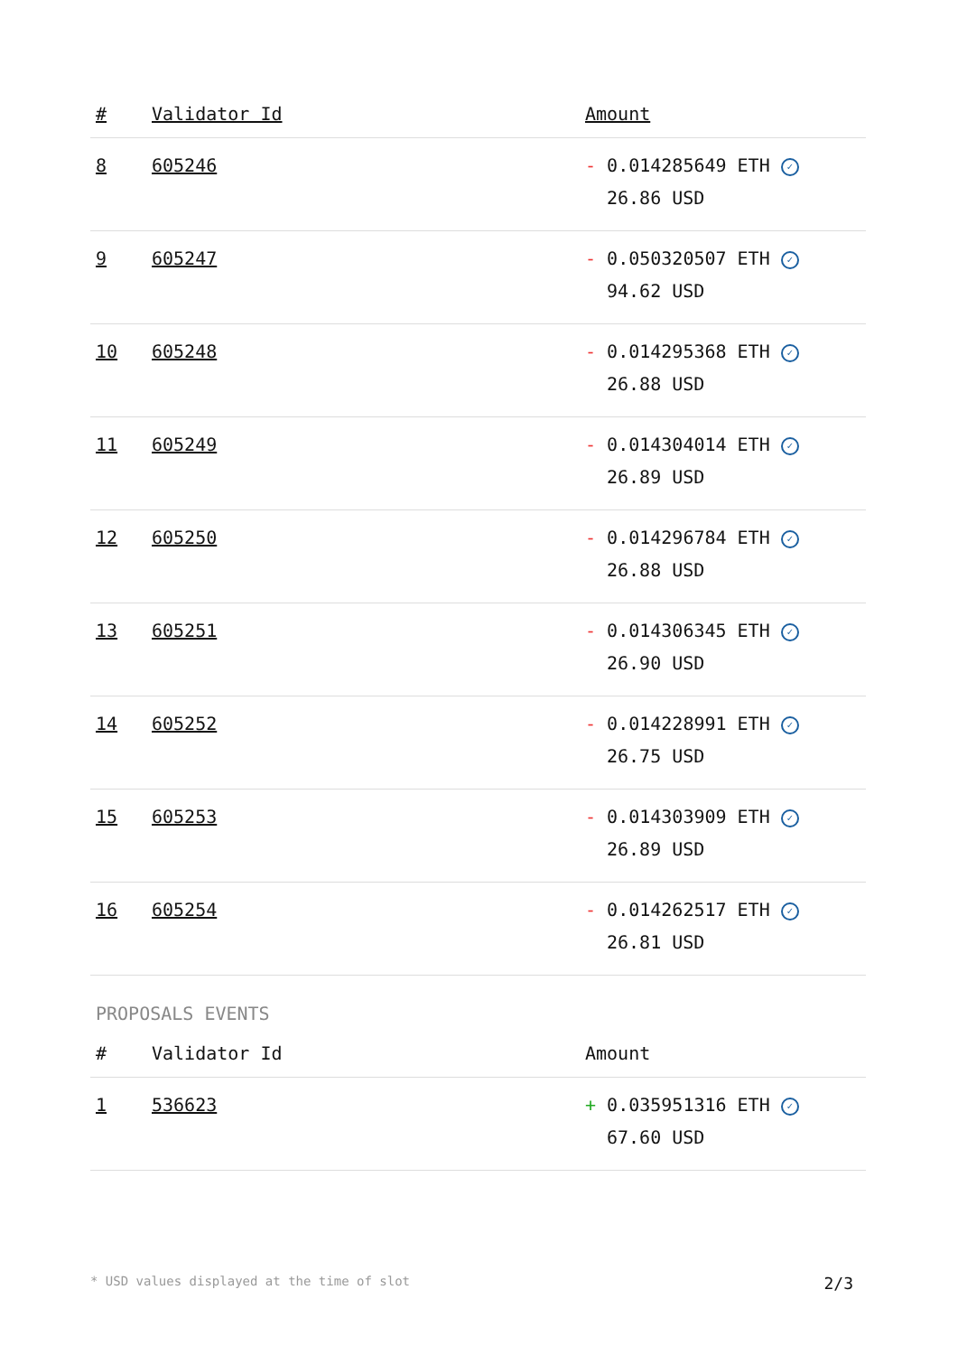| # | Validator Id | Amount |
| --- | --- | --- |
| 8 | 605246 | - 0.014285649 ETH ✓ 26.86 USD |
| 9 | 605247 | - 0.050320507 ETH ✓ 94.62 USD |
| 10 | 605248 | - 0.014295368 ETH ✓ 26.88 USD |
| 11 | 605249 | - 0.014304014 ETH ✓ 26.89 USD |
| 12 | 605250 | - 0.014296784 ETH ✓ 26.88 USD |
| 13 | 605251 | - 0.014306345 ETH ✓ 26.90 USD |
| 14 | 605252 | - 0.014228991 ETH ✓ 26.75 USD |
| 15 | 605253 | - 0.014303909 ETH ✓ 26.89 USD |
| 16 | 605254 | - 0.014262517 ETH ✓ 26.81 USD |
PROPOSALS EVENTS
| # | Validator Id | Amount |
| --- | --- | --- |
| 1 | 536623 | + 0.035951316 ETH ✓ 67.60 USD |
* USD values displayed at the time of slot 2/3